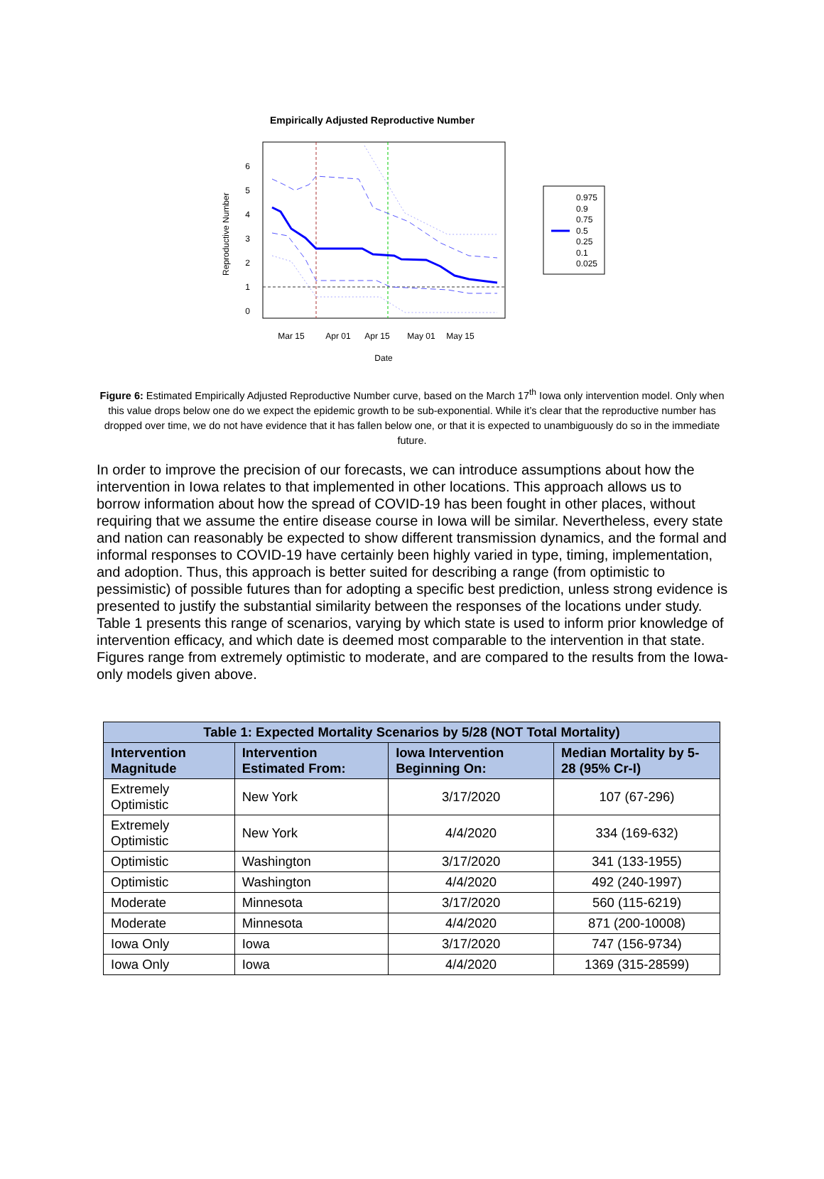Empirically Adjusted Reproductive Number
Mar 15
Apr 01
Apr 15
May 01
May 15
Date
0
1
2
3
4
5
6
Reproductive Number
0.975
0.9
0.75
0.5
0.25
0.1
0.025
Figure 6: Estimated Empirically Adjusted Reproductive Number curve, based on the March 17<sup>th</sup> Iowa only intervention model. Only when this value drops below one do we expect the epidemic growth to be sub-exponential. While it’s clear that the reproductive number has dropped over time, we do not have evidence that it has fallen below one, or that it is expected to unambiguously do so in the immediate future.
In order to improve the precision of our forecasts, we can introduce assumptions about how the intervention in Iowa relates to that implemented in other locations. This approach allows us to borrow information about how the spread of COVID-19 has been fought in other places, without requiring that we assume the entire disease course in Iowa will be similar. Nevertheless, every state and nation can reasonably be expected to show different transmission dynamics, and the formal and informal responses to COVID-19 have certainly been highly varied in type, timing, implementation, and adoption. Thus, this approach is better suited for describing a range (from optimistic to pessimistic) of possible futures than for adopting a specific best prediction, unless strong evidence is presented to justify the substantial similarity between the responses of the locations under study. Table 1 presents this range of scenarios, varying by which state is used to inform prior knowledge of intervention efficacy, and which date is deemed most comparable to the intervention in that state. Figures range from extremely optimistic to moderate, and are compared to the results from the Iowa-only models given above.
| Table 1: Expected Mortality Scenarios by 5/28 (NOT Total Mortality) | | | |
| --- | --- | --- | --- |
| Intervention Magnitude | Intervention Estimated From: | Iowa Intervention Beginning On: | Median Mortality by 5-28 (95% Cr-I) |
| Extremely Optimistic | New York | 3/17/2020 | 107 (67-296) |
| Extremely Optimistic | New York | 4/4/2020 | 334 (169-632) |
| Optimistic | Washington | 3/17/2020 | 341 (133-1955) |
| Optimistic | Washington | 4/4/2020 | 492 (240-1997) |
| Moderate | Minnesota | 3/17/2020 | 560 (115-6219) |
| Moderate | Minnesota | 4/4/2020 | 871 (200-10008) |
| Iowa Only | Iowa | 3/17/2020 | 747 (156-9734) |
| Iowa Only | Iowa | 4/4/2020 | 1369 (315-28599) |